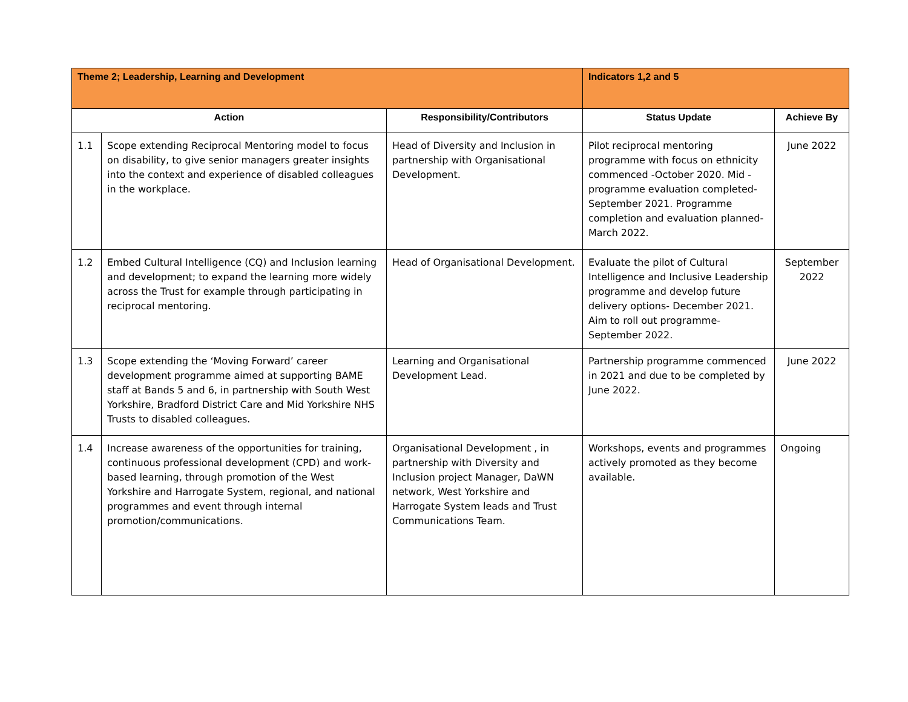| Theme 2; Leadership, Learning and Development | | | Indicators 1,2 and 5 | |
| --- | --- | --- | --- | --- |
| Action | | Responsibility/Contributors | Status Update | Achieve By |
| 1.1 | Scope extending Reciprocal Mentoring model to focus on disability, to give senior managers greater insights into the context and experience of disabled colleagues in the workplace. | Head of Diversity and Inclusion in partnership with Organisational Development. | Pilot reciprocal mentoring programme with focus on ethnicity commenced -October 2020. Mid -programme evaluation completed- September 2021. Programme completion and evaluation planned- March 2022. | June 2022 |
| 1.2 | Embed Cultural Intelligence (CQ) and Inclusion learning and development; to expand the learning more widely across the Trust for example through participating in reciprocal mentoring. | Head of Organisational Development. | Evaluate the pilot of Cultural Intelligence and Inclusive Leadership programme and develop future delivery options- December 2021. Aim to roll out programme- September 2022. | September 2022 |
| 1.3 | Scope extending the ‘Moving Forward’ career development programme aimed at supporting BAME staff at Bands 5 and 6, in partnership with South West Yorkshire, Bradford District Care and Mid Yorkshire NHS Trusts to disabled colleagues. | Learning and Organisational Development Lead. | Partnership programme commenced in 2021 and due to be completed by June 2022. | June 2022 |
| 1.4 | Increase awareness of the opportunities for training, continuous professional development (CPD) and work-based learning, through promotion of the West Yorkshire and Harrogate System, regional, and national programmes and event through internal promotion/communications. | Organisational Development , in partnership with Diversity and Inclusion project Manager, DaWN network, West Yorkshire and Harrogate System leads and Trust Communications Team. | Workshops, events and programmes actively promoted as they become available. | Ongoing |